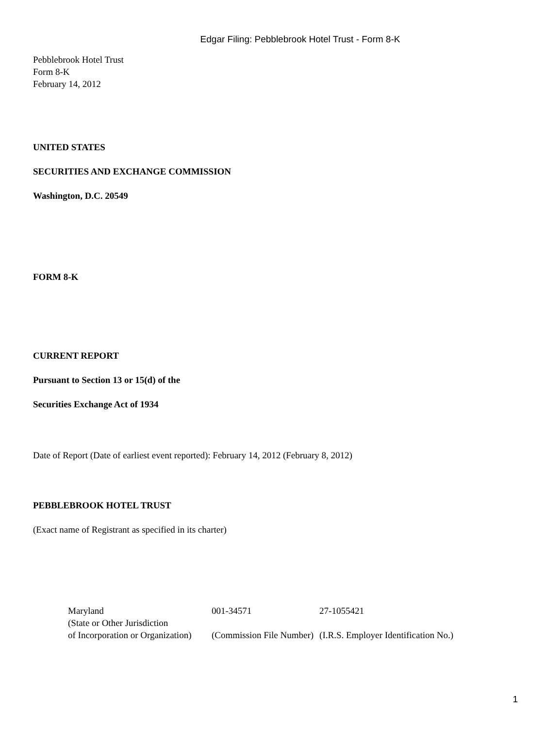Edgar Filing: Pebblebrook Hotel Trust - Form 8-K
Pebblebrook Hotel Trust
Form 8-K
February 14, 2012
UNITED STATES
SECURITIES AND EXCHANGE COMMISSION
Washington, D.C. 20549
FORM 8-K
CURRENT REPORT
Pursuant to Section 13 or 15(d) of the
Securities Exchange Act of 1934
Date of Report (Date of earliest event reported): February 14, 2012 (February 8, 2012)
PEBBLEBROOK HOTEL TRUST
(Exact name of Registrant as specified in its charter)
| Maryland (State or Other Jurisdiction of Incorporation or Organization) | 001-34571 (Commission File Number) | 27-1055421 (I.R.S. Employer Identification No.) |
1